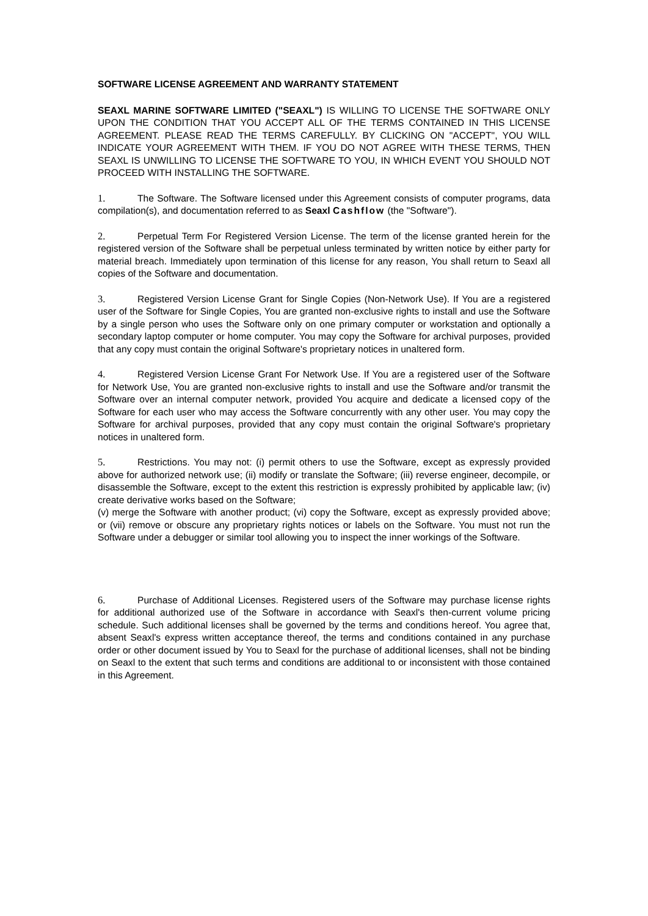SOFTWARE LICENSE AGREEMENT AND WARRANTY STATEMENT
SEAXL MARINE SOFTWARE LIMITED ("SEAXL") IS WILLING TO LICENSE THE SOFTWARE ONLY UPON THE CONDITION THAT YOU ACCEPT ALL OF THE TERMS CONTAINED IN THIS LICENSE AGREEMENT. PLEASE READ THE TERMS CAREFULLY. BY CLICKING ON "ACCEPT", YOU WILL INDICATE YOUR AGREEMENT WITH THEM. IF YOU DO NOT AGREE WITH THESE TERMS, THEN SEAXL IS UNWILLING TO LICENSE THE SOFTWARE TO YOU, IN WHICH EVENT YOU SHOULD NOT PROCEED WITH INSTALLING THE SOFTWARE.
1. The Software. The Software licensed under this Agreement consists of computer programs, data compilation(s), and documentation referred to as Seaxl Cashflow (the "Software").
2. Perpetual Term For Registered Version License. The term of the license granted herein for the registered version of the Software shall be perpetual unless terminated by written notice by either party for material breach. Immediately upon termination of this license for any reason, You shall return to Seaxl all copies of the Software and documentation.
3. Registered Version License Grant for Single Copies (Non-Network Use). If You are a registered user of the Software for Single Copies, You are granted non-exclusive rights to install and use the Software by a single person who uses the Software only on one primary computer or workstation and optionally a secondary laptop computer or home computer. You may copy the Software for archival purposes, provided that any copy must contain the original Software's proprietary notices in unaltered form.
4. Registered Version License Grant For Network Use. If You are a registered user of the Software for Network Use, You are granted non-exclusive rights to install and use the Software and/or transmit the Software over an internal computer network, provided You acquire and dedicate a licensed copy of the Software for each user who may access the Software concurrently with any other user. You may copy the Software for archival purposes, provided that any copy must contain the original Software's proprietary notices in unaltered form.
5. Restrictions. You may not: (i) permit others to use the Software, except as expressly provided above for authorized network use; (ii) modify or translate the Software; (iii) reverse engineer, decompile, or disassemble the Software, except to the extent this restriction is expressly prohibited by applicable law; (iv) create derivative works based on the Software;
(v) merge the Software with another product; (vi) copy the Software, except as expressly provided above; or (vii) remove or obscure any proprietary rights notices or labels on the Software. You must not run the Software under a debugger or similar tool allowing you to inspect the inner workings of the Software.
6. Purchase of Additional Licenses. Registered users of the Software may purchase license rights for additional authorized use of the Software in accordance with Seaxl's then-current volume pricing schedule. Such additional licenses shall be governed by the terms and conditions hereof. You agree that, absent Seaxl's express written acceptance thereof, the terms and conditions contained in any purchase order or other document issued by You to Seaxl for the purchase of additional licenses, shall not be binding on Seaxl to the extent that such terms and conditions are additional to or inconsistent with those contained in this Agreement.